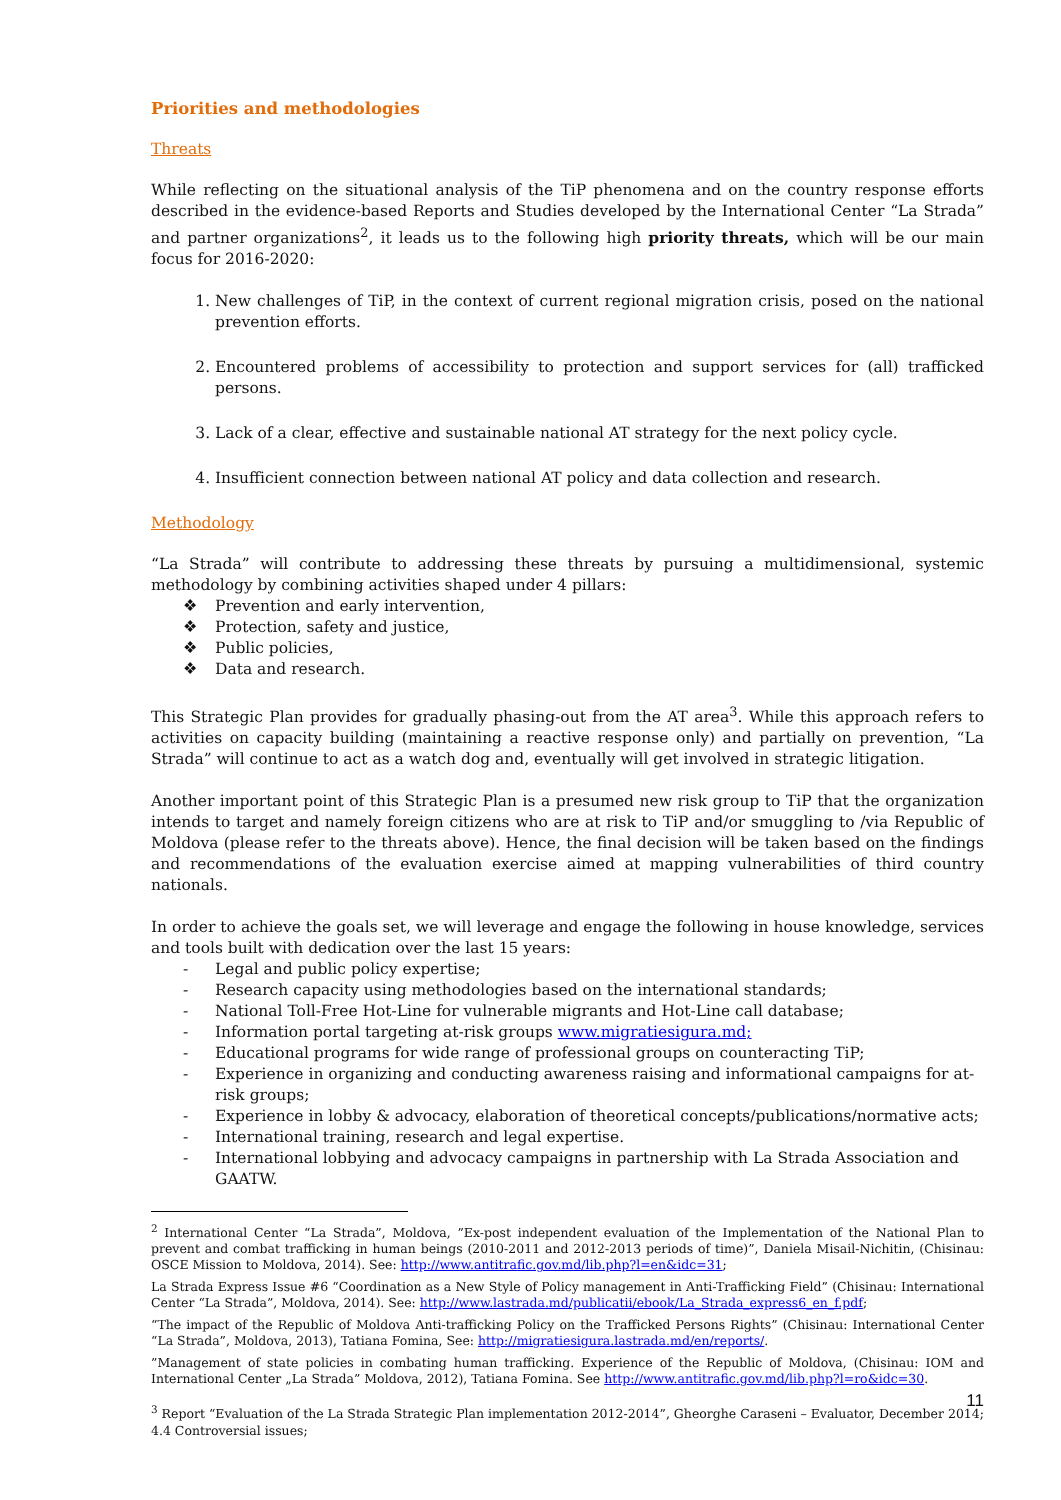Priorities and methodologies
Threats
While reflecting on the situational analysis of the TiP phenomena and on the country response efforts described in the evidence-based Reports and Studies developed by the International Center “La Strada” and partner organizations<sup>2</sup>, it leads us to the following high priority threats, which will be our main focus for 2016-2020:
1. New challenges of TiP, in the context of current regional migration crisis, posed on the national prevention efforts.
2. Encountered problems of accessibility to protection and support services for (all) trafficked persons.
3. Lack of a clear, effective and sustainable national AT strategy for the next policy cycle.
4. Insufficient connection between national AT policy and data collection and research.
Methodology
“La Strada” will contribute to addressing these threats by pursuing a multidimensional, systemic methodology by combining activities shaped under 4 pillars:
❖ Prevention and early intervention,
❖ Protection, safety and justice,
❖ Public policies,
❖ Data and research.
This Strategic Plan provides for gradually phasing-out from the AT area<sup>3</sup>. While this approach refers to activities on capacity building (maintaining a reactive response only) and partially on prevention, “La Strada” will continue to act as a watch dog and, eventually will get involved in strategic litigation.
Another important point of this Strategic Plan is a presumed new risk group to TiP that the organization intends to target and namely foreign citizens who are at risk to TiP and/or smuggling to /via Republic of Moldova (please refer to the threats above). Hence, the final decision will be taken based on the findings and recommendations of the evaluation exercise aimed at mapping vulnerabilities of third country nationals.
In order to achieve the goals set, we will leverage and engage the following in house knowledge, services and tools built with dedication over the last 15 years:
- Legal and public policy expertise;
- Research capacity using methodologies based on the international standards;
- National Toll-Free Hot-Line for vulnerable migrants and Hot-Line call database;
- Information portal targeting at-risk groups www.migratiesigura.md;
- Educational programs for wide range of professional groups on counteracting TiP;
- Experience in organizing and conducting awareness raising and informational campaigns for at-risk groups;
- Experience in lobby & advocacy, elaboration of theoretical concepts/publications/normative acts;
- International training, research and legal expertise.
- International lobbying and advocacy campaigns in partnership with La Strada Association and GAATW.
<sup>2</sup> International Center “La Strada”, Moldova, ”Ex-post independent evaluation of the Implementation of the National Plan to prevent and combat trafficking in human beings (2010-2011 and 2012-2013 periods of time)”, Daniela Misail-Nichitin, (Chisinau: OSCE Mission to Moldova, 2014). See: http://www.antitrafic.gov.md/lib.php?l=en&idc=31;
La Strada Express Issue #6 “Coordination as a New Style of Policy management in Anti-Trafficking Field” (Chisinau: International Center “La Strada”, Moldova, 2014). See: http://www.lastrada.md/publicatii/ebook/La_Strada_express6_en_f.pdf;
“The impact of the Republic of Moldova Anti-trafficking Policy on the Trafficked Persons Rights” (Chisinau: International Center “La Strada”, Moldova, 2013), Tatiana Fomina, See: http://migratiesigura.lastrada.md/en/reports/.
”Management of state policies in combating human trafficking. Experience of the Republic of Moldova, (Chisinau: IOM and International Center „La Strada” Moldova, 2012), Tatiana Fomina. See http://www.antitrafic.gov.md/lib.php?l=ro&idc=30.
<sup>3</sup> Report “Evaluation of the La Strada Strategic Plan implementation 2012-2014”, Gheorghe Caraseni – Evaluator, December 2014; 4.4 Controversial issues;
11